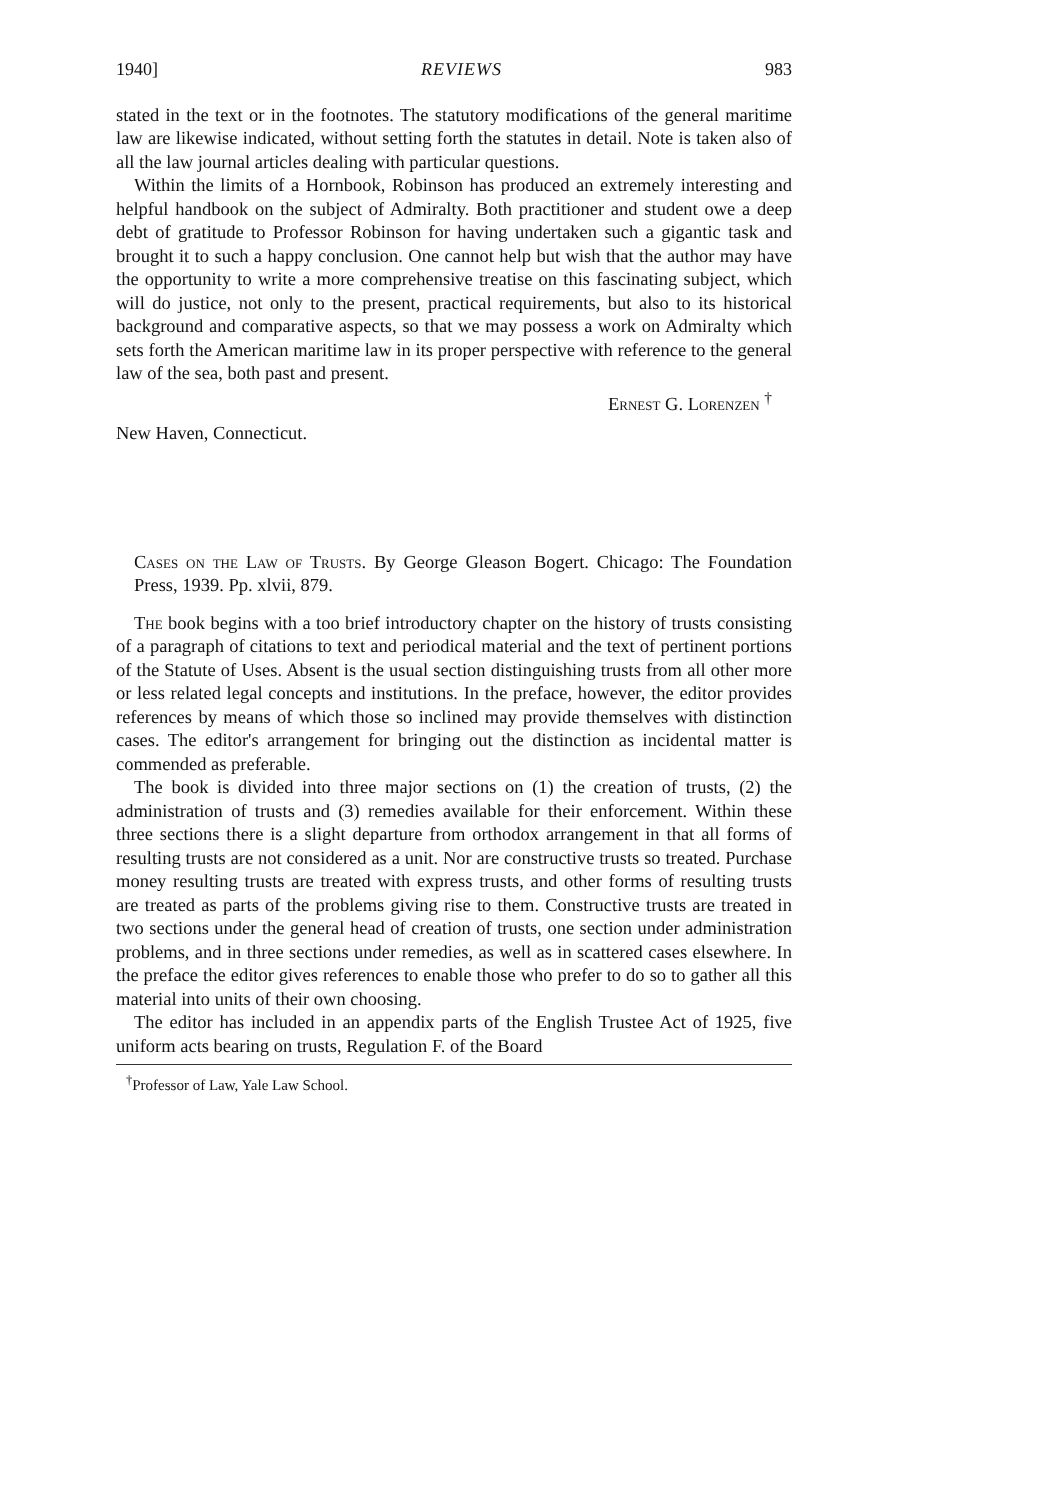1940] REVIEWS 983
stated in the text or in the footnotes. The statutory modifications of the general maritime law are likewise indicated, without setting forth the statutes in detail. Note is taken also of all the law journal articles dealing with particular questions.
Within the limits of a Hornbook, Robinson has produced an extremely interesting and helpful handbook on the subject of Admiralty. Both practitioner and student owe a deep debt of gratitude to Professor Robinson for having undertaken such a gigantic task and brought it to such a happy conclusion. One cannot help but wish that the author may have the opportunity to write a more comprehensive treatise on this fascinating subject, which will do justice, not only to the present, practical requirements, but also to its historical background and comparative aspects, so that we may possess a work on Admiralty which sets forth the American maritime law in its proper perspective with reference to the general law of the sea, both past and present.
Ernest G. Lorenzen <sup>†</sup>
New Haven, Connecticut.
Cases on the Law of Trusts. By George Gleason Bogert. Chicago: The Foundation Press, 1939. Pp. xlvii, 879.
The book begins with a too brief introductory chapter on the history of trusts consisting of a paragraph of citations to text and periodical material and the text of pertinent portions of the Statute of Uses. Absent is the usual section distinguishing trusts from all other more or less related legal concepts and institutions. In the preface, however, the editor provides references by means of which those so inclined may provide themselves with distinction cases. The editor's arrangement for bringing out the distinction as incidental matter is commended as preferable.
The book is divided into three major sections on (1) the creation of trusts, (2) the administration of trusts and (3) remedies available for their enforcement. Within these three sections there is a slight departure from orthodox arrangement in that all forms of resulting trusts are not considered as a unit. Nor are constructive trusts so treated. Purchase money resulting trusts are treated with express trusts, and other forms of resulting trusts are treated as parts of the problems giving rise to them. Constructive trusts are treated in two sections under the general head of creation of trusts, one section under administration problems, and in three sections under remedies, as well as in scattered cases elsewhere. In the preface the editor gives references to enable those who prefer to do so to gather all this material into units of their own choosing.
The editor has included in an appendix parts of the English Trustee Act of 1925, five uniform acts bearing on trusts, Regulation F. of the Board
<sup>†</sup> Professor of Law, Yale Law School.